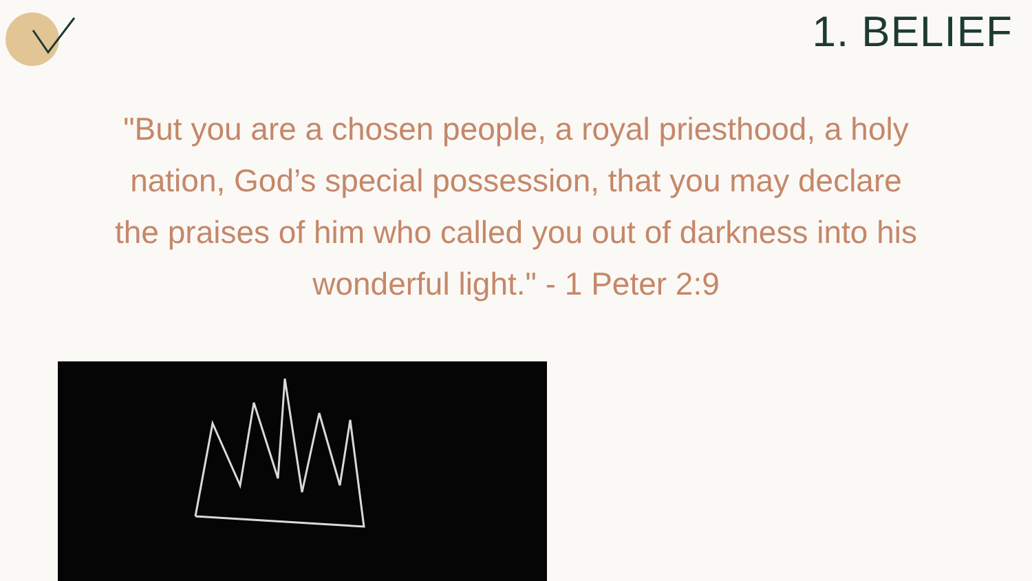1. BELIEF
"But you are a chosen people, a royal priesthood, a holy nation, God’s special possession, that you may declare the praises of him who called you out of darkness into his wonderful light." - 1 Peter 2:9